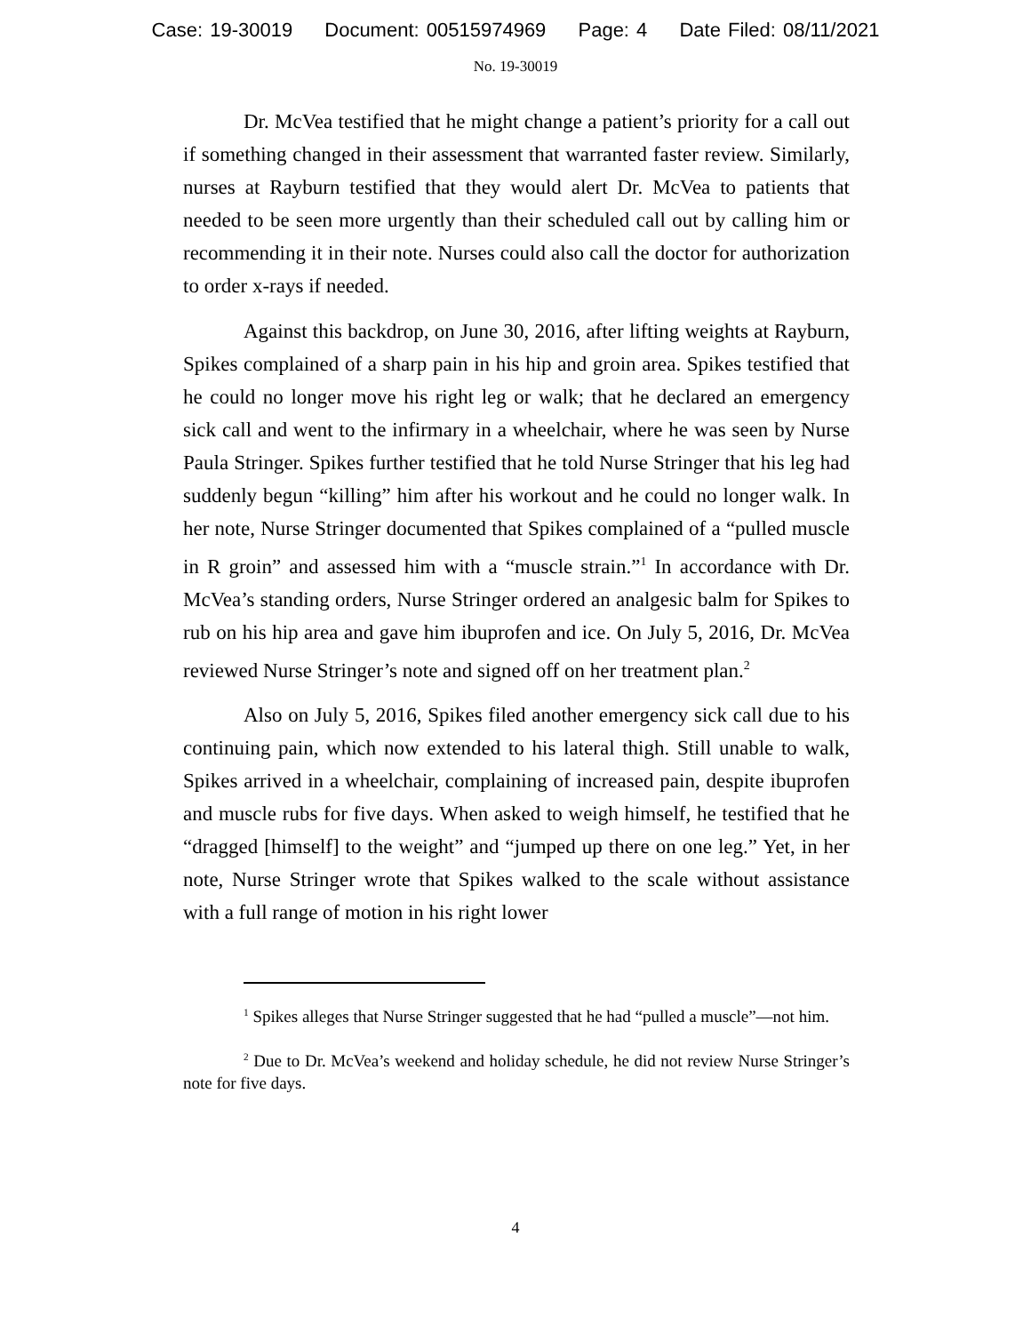Case: 19-30019 Document: 00515974969 Page: 4 Date Filed: 08/11/2021
No. 19-30019
Dr. McVea testified that he might change a patient’s priority for a call out if something changed in their assessment that warranted faster review. Similarly, nurses at Rayburn testified that they would alert Dr. McVea to patients that needed to be seen more urgently than their scheduled call out by calling him or recommending it in their note. Nurses could also call the doctor for authorization to order x-rays if needed.
Against this backdrop, on June 30, 2016, after lifting weights at Rayburn, Spikes complained of a sharp pain in his hip and groin area. Spikes testified that he could no longer move his right leg or walk; that he declared an emergency sick call and went to the infirmary in a wheelchair, where he was seen by Nurse Paula Stringer. Spikes further testified that he told Nurse Stringer that his leg had suddenly begun “killing” him after his workout and he could no longer walk. In her note, Nurse Stringer documented that Spikes complained of a “pulled muscle in R groin” and assessed him with a “muscle strain.”<sup>1</sup> In accordance with Dr. McVea’s standing orders, Nurse Stringer ordered an analgesic balm for Spikes to rub on his hip area and gave him ibuprofen and ice. On July 5, 2016, Dr. McVea reviewed Nurse Stringer’s note and signed off on her treatment plan.<sup>2</sup>
Also on July 5, 2016, Spikes filed another emergency sick call due to his continuing pain, which now extended to his lateral thigh. Still unable to walk, Spikes arrived in a wheelchair, complaining of increased pain, despite ibuprofen and muscle rubs for five days. When asked to weigh himself, he testified that he “dragged [himself] to the weight” and “jumped up there on one leg.” Yet, in her note, Nurse Stringer wrote that Spikes walked to the scale without assistance with a full range of motion in his right lower
<sup>1</sup> Spikes alleges that Nurse Stringer suggested that he had “pulled a muscle”—not him.
<sup>2</sup> Due to Dr. McVea’s weekend and holiday schedule, he did not review Nurse Stringer’s note for five days.
4